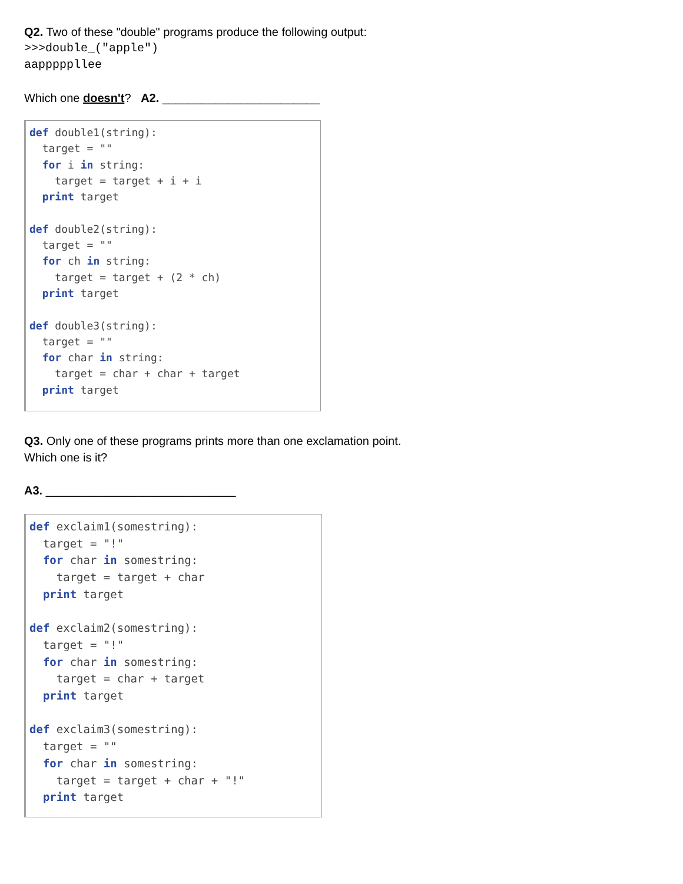Q2. Two of these "double" programs produce the following output:
>>>double_("apple")
aapppppllee
Which one doesn't? A2. ________________________
def double1(string): target = "" for i in string: target = target + i + i print target def double2(string): target = "" for ch in string: target = target + (2 * ch) print target def double3(string): target = "" for char in string: target = char + char + target print target
Q3. Only one of these programs prints more than one exclamation point.
Which one is it?
A3. _____________________________
def exclaim1(somestring): target = "!" for char in somestring: target = target + char print target def exclaim2(somestring): target = "!" for char in somestring: target = char + target print target def exclaim3(somestring): target = "" for char in somestring: target = target + char + "!" print target